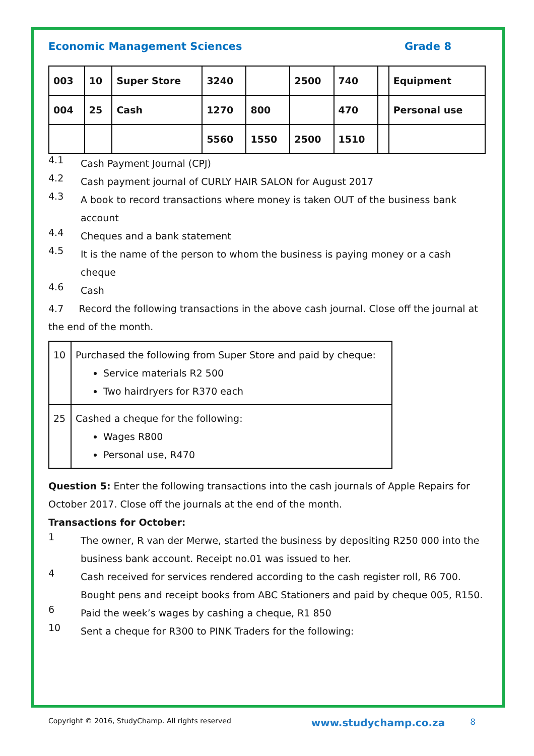Economic Management Sciences Grade 8
| 003 | 10 | Super Store | 3240 | | 2500 | 740 | | Equipment |
| 004 | 25 | Cash | 1270 | 800 | | 470 | | Personal use |
| | | | 5560 | 1550 | 2500 | 1510 | | |
4.1
Cash Payment Journal (CPJ)
4.2
Cash payment journal of CURLY HAIR SALON for August 2017
4.3
A book to record transactions where money is taken OUT of the business bank account
4.4
Cheques and a bank statement
4.5
It is the name of the person to whom the business is paying money or a cash cheque
4.6
Cash
4.7 Record the following transactions in the above cash journal. Close off the journal at the end of the month.
| 10 | Purchased the following from Super Store and paid by cheque: Service materials R2 500 Two hairdryers for R370 each |
| 25 | Cashed a cheque for the following: Wages R800 Personal use, R470 |
Question 5: Enter the following transactions into the cash journals of Apple Repairs for October 2017. Close off the journals at the end of the month.
Transactions for October:
1
The owner, R van der Merwe, started the business by depositing R250 000 into the business bank account. Receipt no.01 was issued to her.
4
Cash received for services rendered according to the cash register roll, R6 700.
Bought pens and receipt books from ABC Stationers and paid by cheque 005, R150.
6
Paid the week’s wages by cashing a cheque, R1 850
10
Sent a cheque for R300 to PINK Traders for the following:
Copyright © 2016, StudyChamp. All rights reserved www.studychamp.co.za 8